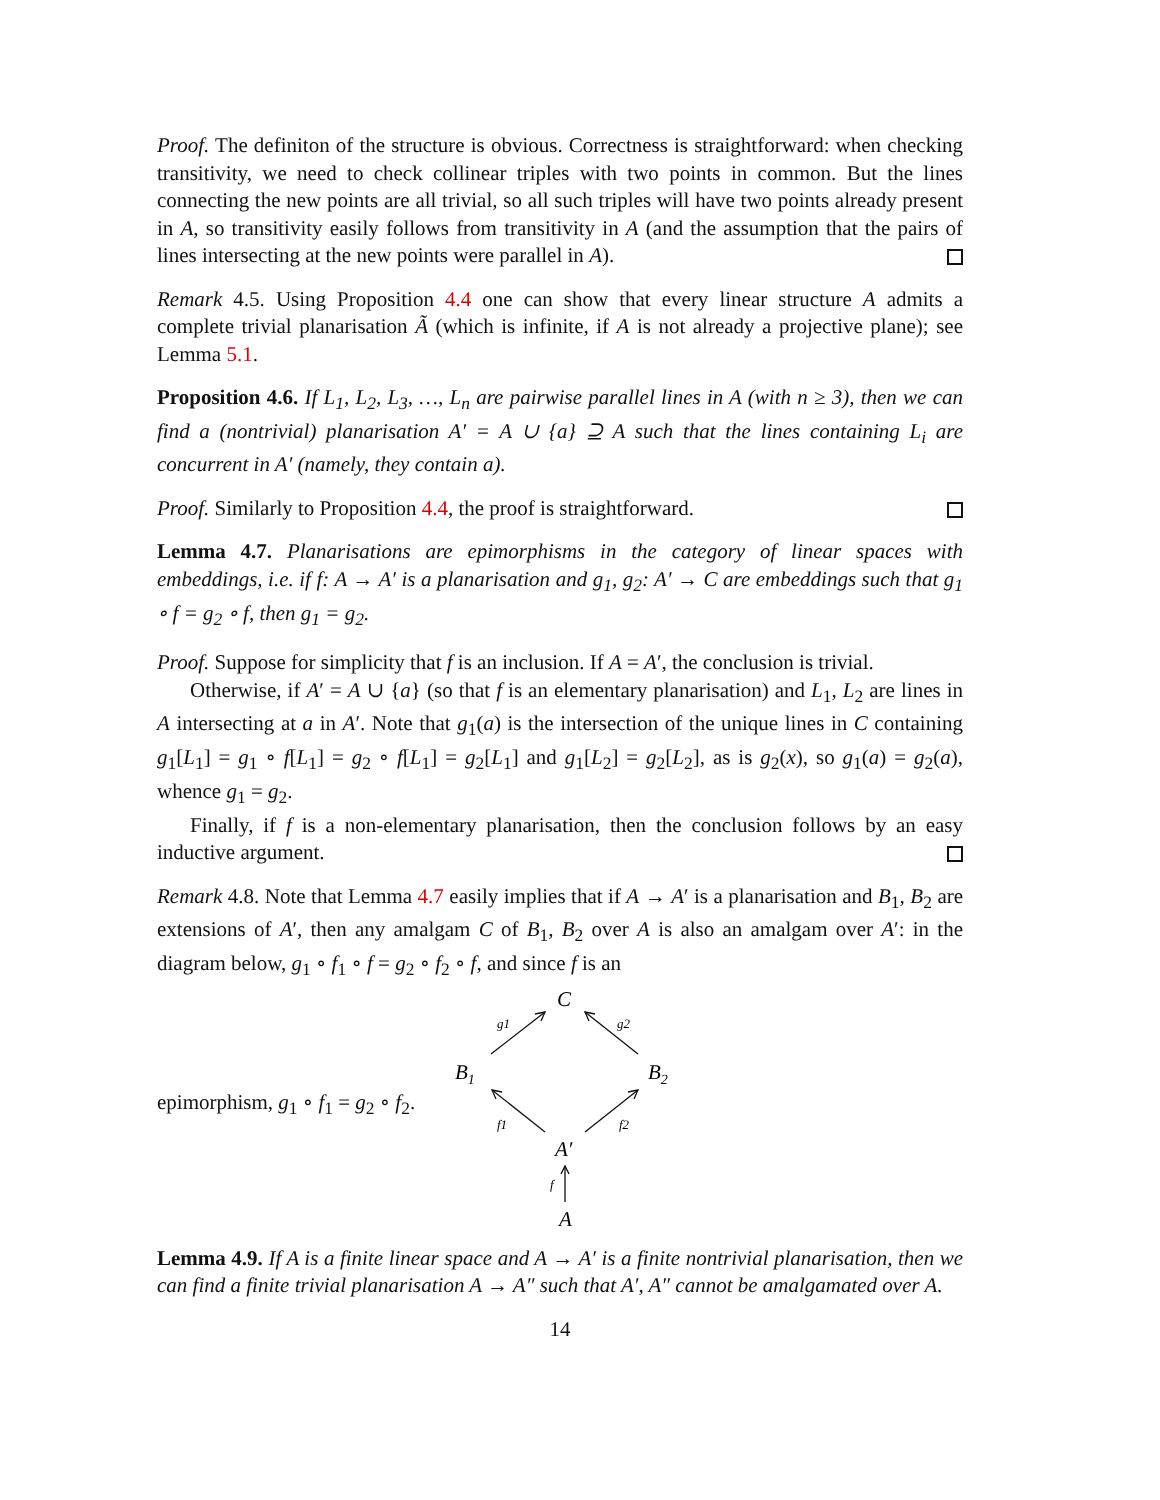Proof. The definiton of the structure is obvious. Correctness is straightforward: when checking transitivity, we need to check collinear triples with two points in common. But the lines connecting the new points are all trivial, so all such triples will have two points already present in A, so transitivity easily follows from transitivity in A (and the assumption that the pairs of lines intersecting at the new points were parallel in A).
Remark 4.5. Using Proposition 4.4 one can show that every linear structure A admits a complete trivial planarisation Ã (which is infinite, if A is not already a projective plane); see Lemma 5.1.
Proposition 4.6. If L<sub>1</sub>, L<sub>2</sub>, L<sub>3</sub>, …, L<sub>n</sub> are pairwise parallel lines in A (with n ≥ 3), then we can find a (nontrivial) planarisation A′ = A ∪ {a} ⊇ A such that the lines containing L<sub>i</sub> are concurrent in A′ (namely, they contain a).
Proof. Similarly to Proposition 4.4, the proof is straightforward.
Lemma 4.7. Planarisations are epimorphisms in the category of linear spaces with embeddings, i.e. if f: A → A′ is a planarisation and g<sub>1</sub>, g<sub>2</sub>: A′ → C are embeddings such that g<sub>1</sub> ∘ f = g<sub>2</sub> ∘ f, then g<sub>1</sub> = g<sub>2</sub>.
Proof. Suppose for simplicity that f is an inclusion. If A = A′, the conclusion is trivial.
Otherwise, if A′ = A ∪ {a} (so that f is an elementary planarisation) and L<sub>1</sub>, L<sub>2</sub> are lines in A intersecting at a in A′. Note that g<sub>1</sub>(a) is the intersection of the unique lines in C containing g<sub>1</sub>[L<sub>1</sub>] = g<sub>1</sub> ∘ f[L<sub>1</sub>] = g<sub>2</sub> ∘ f[L<sub>1</sub>] = g<sub>2</sub>[L<sub>1</sub>] and g<sub>1</sub>[L<sub>2</sub>] = g<sub>2</sub>[L<sub>2</sub>], as is g<sub>2</sub>(x), so g<sub>1</sub>(a) = g<sub>2</sub>(a), whence g<sub>1</sub> = g<sub>2</sub>.
Finally, if f is a non-elementary planarisation, then the conclusion follows by an easy inductive argument.
Remark 4.8. Note that Lemma 4.7 easily implies that if A → A′ is a planarisation and B<sub>1</sub>, B<sub>2</sub> are extensions of A′, then any amalgam C of B<sub>1</sub>, B<sub>2</sub> over A is also an amalgam over A′: in the diagram below, g<sub>1</sub> ∘ f<sub>1</sub> ∘ f = g<sub>2</sub> ∘ f<sub>2</sub> ∘ f, and since f is an
epimorphism, g<sub>1</sub> ∘ f<sub>1</sub> = g<sub>2</sub> ∘ f<sub>2</sub>.
C
B1
B2
A′
A
g1
g2
f1
f2
f
Lemma 4.9. If A is a finite linear space and A → A′ is a finite nontrivial planarisation, then we can find a finite trivial planarisation A → A″ such that A′, A″ cannot be amalgamated over A.
14